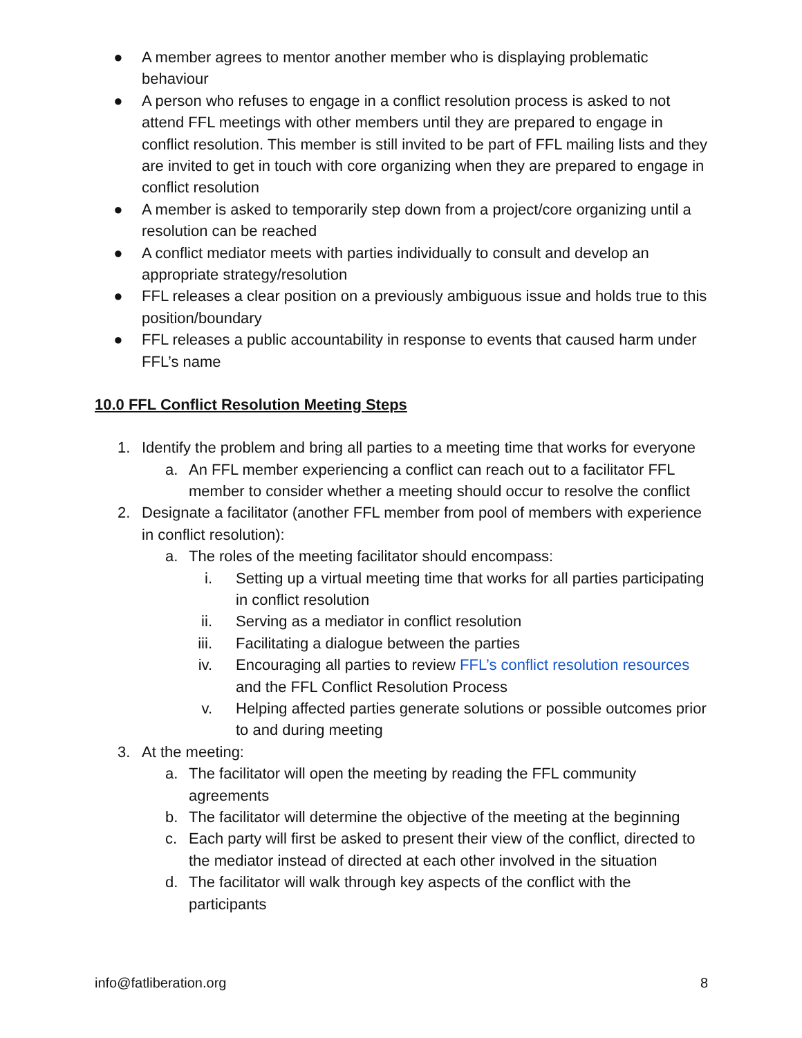● A member agrees to mentor another member who is displaying problematic behaviour
● A person who refuses to engage in a conflict resolution process is asked to not attend FFL meetings with other members until they are prepared to engage in conflict resolution. This member is still invited to be part of FFL mailing lists and they are invited to get in touch with core organizing when they are prepared to engage in conflict resolution
● A member is asked to temporarily step down from a project/core organizing until a resolution can be reached
● A conflict mediator meets with parties individually to consult and develop an appropriate strategy/resolution
● FFL releases a clear position on a previously ambiguous issue and holds true to this position/boundary
● FFL releases a public accountability in response to events that caused harm under FFL’s name
10.0 FFL Conflict Resolution Meeting Steps
1. Identify the problem and bring all parties to a meeting time that works for everyone
a. An FFL member experiencing a conflict can reach out to a facilitator FFL member to consider whether a meeting should occur to resolve the conflict
2. Designate a facilitator (another FFL member from pool of members with experience in conflict resolution):
a. The roles of the meeting facilitator should encompass:
i. Setting up a virtual meeting time that works for all parties participating in conflict resolution
ii. Serving as a mediator in conflict resolution
iii. Facilitating a dialogue between the parties
iv. Encouraging all parties to review FFL’s conflict resolution resources and the FFL Conflict Resolution Process
v. Helping affected parties generate solutions or possible outcomes prior to and during meeting
3. At the meeting:
a. The facilitator will open the meeting by reading the FFL community agreements
b. The facilitator will determine the objective of the meeting at the beginning
c. Each party will first be asked to present their view of the conflict, directed to the mediator instead of directed at each other involved in the situation
d. The facilitator will walk through key aspects of the conflict with the participants
info@fatliberation.org 8